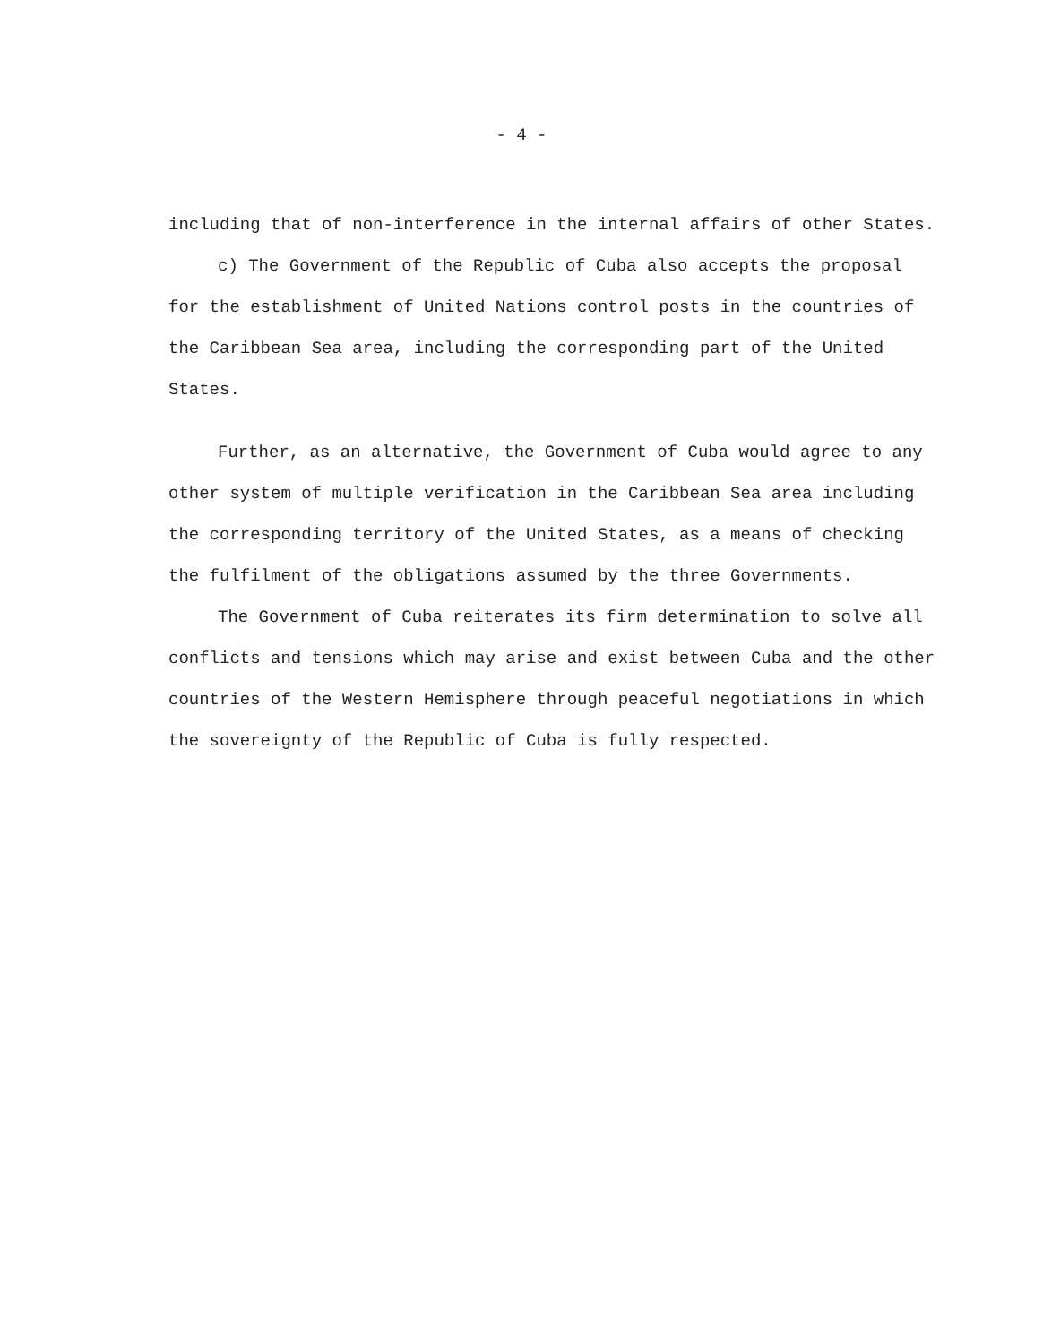- 4 -
including that of non-interference in the internal affairs of other States.
c) The Government of the Republic of Cuba also accepts the proposal for the establishment of United Nations control posts in the countries of the Caribbean Sea area, including the corresponding part of the United States.
Further, as an alternative, the Government of Cuba would agree to any other system of multiple verification in the Caribbean Sea area including the corresponding territory of the United States, as a means of checking the fulfilment of the obligations assumed by the three Governments.
The Government of Cuba reiterates its firm determination to solve all conflicts and tensions which may arise and exist between Cuba and the other countries of the Western Hemisphere through peaceful negotiations in which the sovereignty of the Republic of Cuba is fully respected.